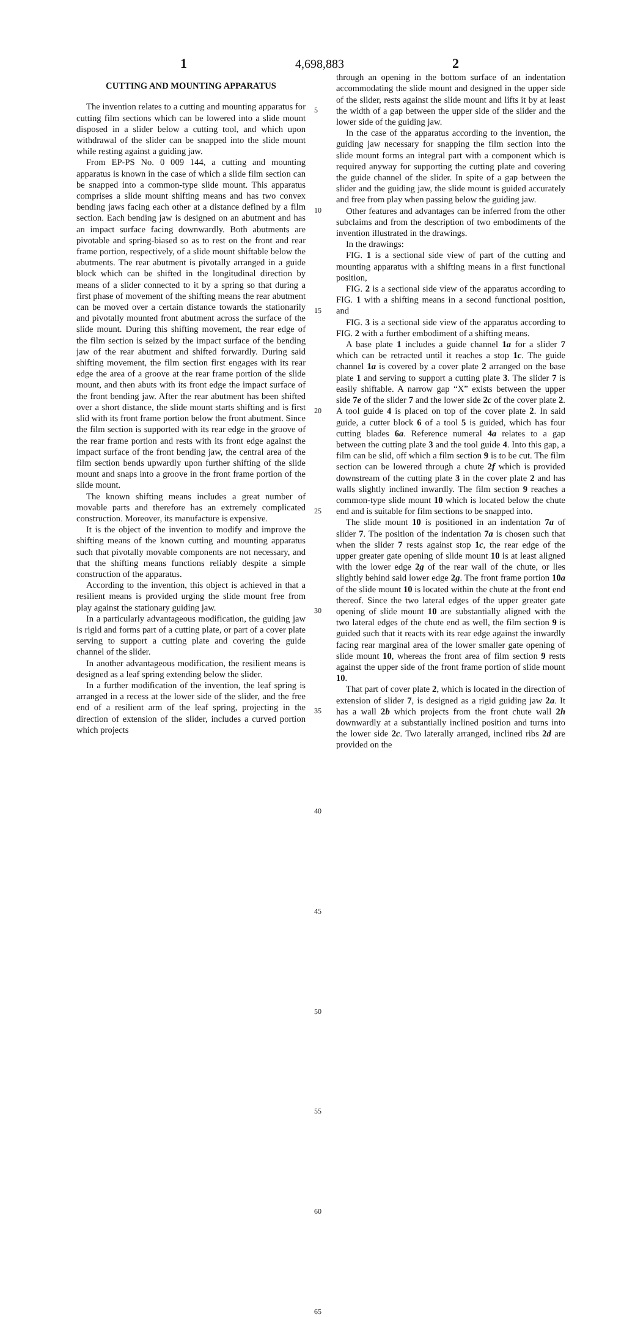1 4,698,883 2
CUTTING AND MOUNTING APPARATUS
The invention relates to a cutting and mounting apparatus for cutting film sections which can be lowered into a slide mount disposed in a slider below a cutting tool, and which upon withdrawal of the slider can be snapped into the slide mount while resting against a guiding jaw.
From EP-PS No. 0 009 144, a cutting and mounting apparatus is known in the case of which a slide film section can be snapped into a common-type slide mount. This apparatus comprises a slide mount shifting means and has two convex bending jaws facing each other at a distance defined by a film section. Each bending jaw is designed on an abutment and has an impact surface facing downwardly. Both abutments are pivotable and spring-biased so as to rest on the front and rear frame portion, respectively, of a slide mount shiftable below the abutments. The rear abutment is pivotally arranged in a guide block which can be shifted in the longitudinal direction by means of a slider connected to it by a spring so that during a first phase of movement of the shifting means the rear abutment can be moved over a certain distance towards the stationarily and pivotally mounted front abutment across the surface of the slide mount. During this shifting movement, the rear edge of the film section is seized by the impact surface of the bending jaw of the rear abutment and shifted forwardly. During said shifting movement, the film section first engages with its rear edge the area of a groove at the rear frame portion of the slide mount, and then abuts with its front edge the impact surface of the front bending jaw. After the rear abutment has been shifted over a short distance, the slide mount starts shifting and is first slid with its front frame portion below the front abutment. Since the film section is supported with its rear edge in the groove of the rear frame portion and rests with its front edge against the impact surface of the front bending jaw, the central area of the film section bends upwardly upon further shifting of the slide mount and snaps into a groove in the front frame portion of the slide mount.
The known shifting means includes a great number of movable parts and therefore has an extremely complicated construction. Moreover, its manufacture is expensive.
It is the object of the invention to modify and improve the shifting means of the known cutting and mounting apparatus such that pivotally movable components are not necessary, and that the shifting means functions reliably despite a simple construction of the apparatus.
According to the invention, this object is achieved in that a resilient means is provided urging the slide mount free from play against the stationary guiding jaw.
In a particularly advantageous modification, the guiding jaw is rigid and forms part of a cutting plate, or part of a cover plate serving to support a cutting plate and covering the guide channel of the slider.
In another advantageous modification, the resilient means is designed as a leaf spring extending below the slider.
In a further modification of the invention, the leaf spring is arranged in a recess at the lower side of the slider, and the free end of a resilient arm of the leaf spring, projecting in the direction of extension of the slider, includes a curved portion which projects
5
10
15
20
25
30
35
40
45
50
55
60
65
through an opening in the bottom surface of an indentation accommodating the slide mount and designed in the upper side of the slider, rests against the slide mount and lifts it by at least the width of a gap between the upper side of the slider and the lower side of the guiding jaw.
In the case of the apparatus according to the invention, the guiding jaw necessary for snapping the film section into the slide mount forms an integral part with a component which is required anyway for supporting the cutting plate and covering the guide channel of the slider. In spite of a gap between the slider and the guiding jaw, the slide mount is guided accurately and free from play when passing below the guiding jaw.
Other features and advantages can be inferred from the other subclaims and from the description of two embodiments of the invention illustrated in the drawings.
In the drawings:
FIG. 1 is a sectional side view of part of the cutting and mounting apparatus with a shifting means in a first functional position,
FIG. 2 is a sectional side view of the apparatus according to FIG. 1 with a shifting means in a second functional position, and
FIG. 3 is a sectional side view of the apparatus according to FIG. 2 with a further embodiment of a shifting means.
A base plate 1 includes a guide channel 1a for a slider 7 which can be retracted until it reaches a stop 1c. The guide channel 1a is covered by a cover plate 2 arranged on the base plate 1 and serving to support a cutting plate 3. The slider 7 is easily shiftable. A narrow gap “X” exists between the upper side 7e of the slider 7 and the lower side 2c of the cover plate 2. A tool guide 4 is placed on top of the cover plate 2. In said guide, a cutter block 6 of a tool 5 is guided, which has four cutting blades 6a. Reference numeral 4a relates to a gap between the cutting plate 3 and the tool guide 4. Into this gap, a film can be slid, off which a film section 9 is to be cut. The film section can be lowered through a chute 2f which is provided downstream of the cutting plate 3 in the cover plate 2 and has walls slightly inclined inwardly. The film section 9 reaches a common-type slide mount 10 which is located below the chute end and is suitable for film sections to be snapped into.
The slide mount 10 is positioned in an indentation 7a of slider 7. The position of the indentation 7a is chosen such that when the slider 7 rests against stop 1c, the rear edge of the upper greater gate opening of slide mount 10 is at least aligned with the lower edge 2g of the rear wall of the chute, or lies slightly behind said lower edge 2g. The front frame portion 10a of the slide mount 10 is located within the chute at the front end thereof. Since the two lateral edges of the upper greater gate opening of slide mount 10 are substantially aligned with the two lateral edges of the chute end as well, the film section 9 is guided such that it reacts with its rear edge against the inwardly facing rear marginal area of the lower smaller gate opening of slide mount 10, whereas the front area of film section 9 rests against the upper side of the front frame portion of slide mount 10.
That part of cover plate 2, which is located in the direction of extension of slider 7, is designed as a rigid guiding jaw 2a. It has a wall 2b which projects from the front chute wall 2h downwardly at a substantially inclined position and turns into the lower side 2c. Two laterally arranged, inclined ribs 2d are provided on the